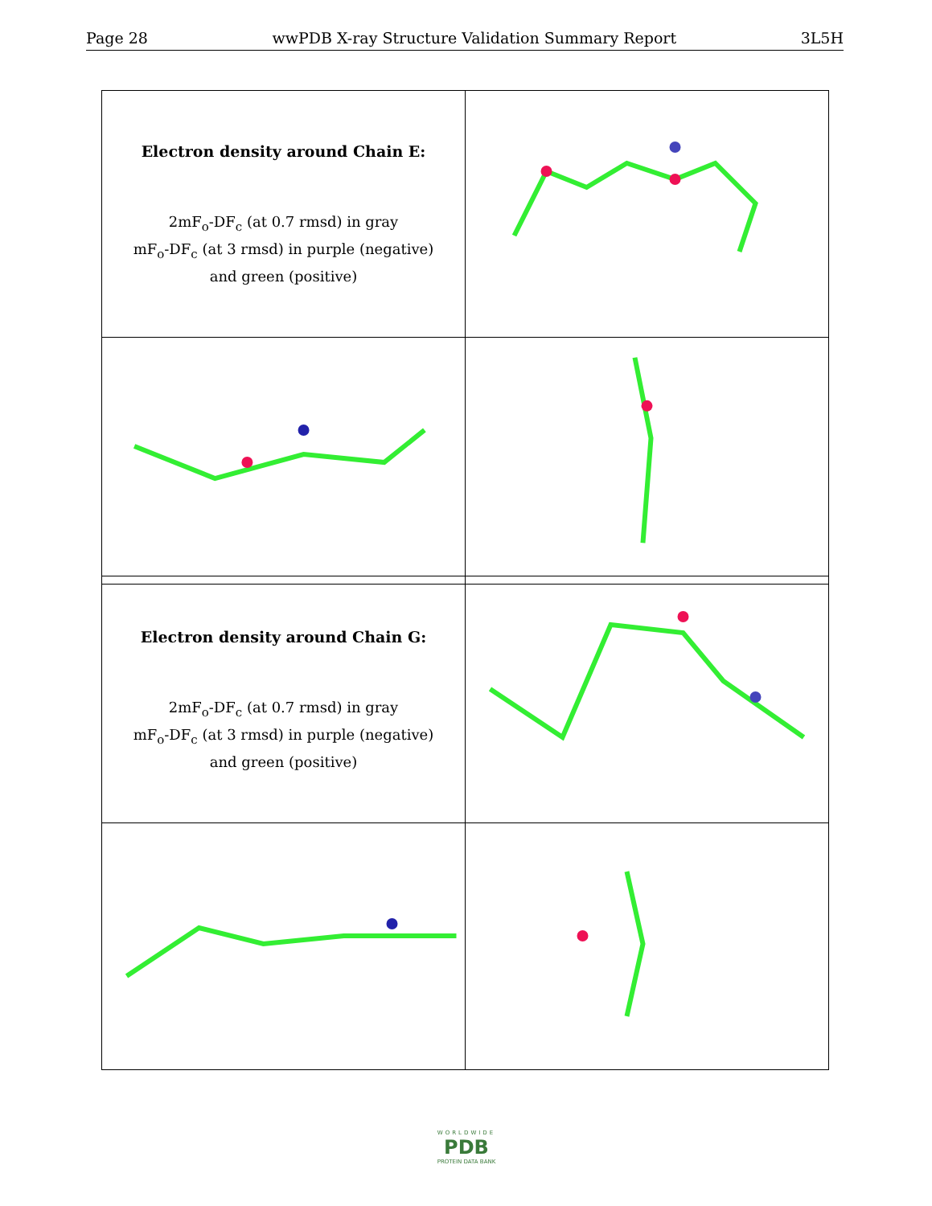Page 28 wwPDB X-ray Structure Validation Summary Report 3L5H
| Electron density around Chain E: 2mF<sub>o</sub>-DF<sub>c</sub> (at 0.7 rmsd) in gray mF<sub>o</sub>-DF<sub>c</sub> (at 3 rmsd) in purple (negative) and green (positive) | |
| Electron density around Chain G: 2mF<sub>o</sub>-DF<sub>c</sub> (at 0.7 rmsd) in gray mF<sub>o</sub>-DF<sub>c</sub> (at 3 rmsd) in purple (negative) and green (positive) | |
WORLDWIDE
PDB
PROTEIN DATA BANK